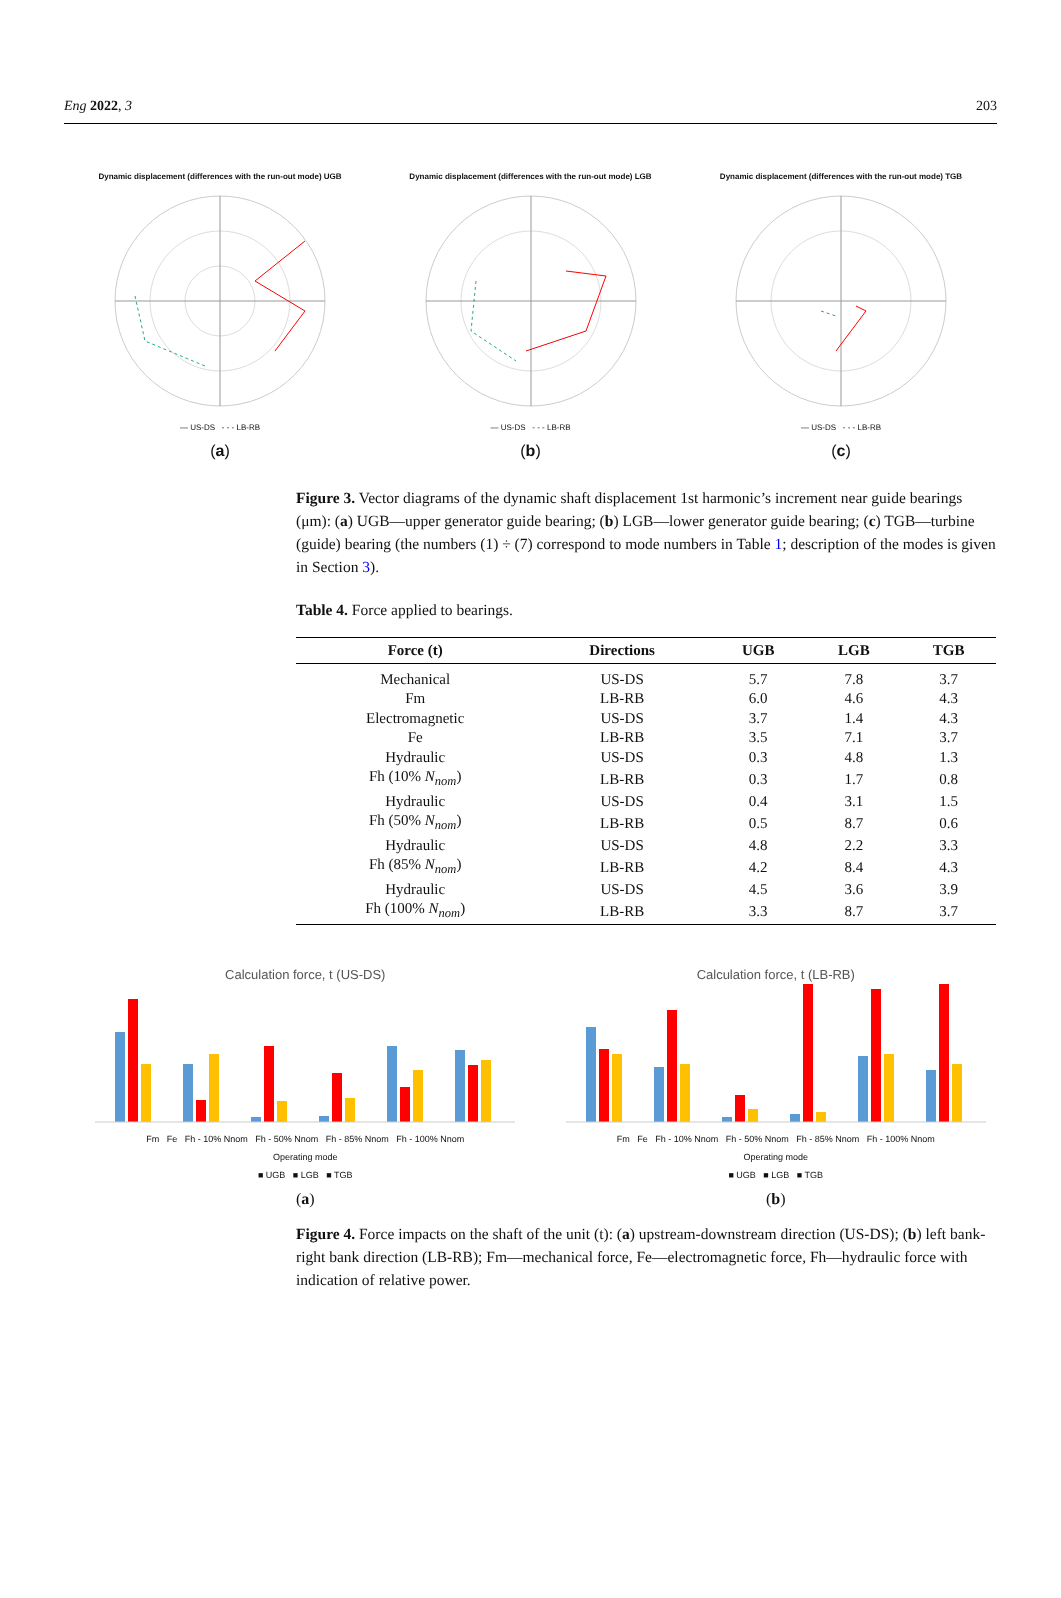Eng 2022, 3 203
Dynamic displacement (differences with the run-out mode) UGB
— US-DS - - - LB-RB
(a)
Dynamic displacement (differences with the run-out mode) LGB
— US-DS - - - LB-RB
(b)
Dynamic displacement (differences with the run-out mode) TGB
— US-DS - - - LB-RB
(c)
Figure 3. Vector diagrams of the dynamic shaft displacement 1st harmonic’s increment near guide bearings (μm): (a) UGB—upper generator guide bearing; (b) LGB—lower generator guide bearing; (c) TGB—turbine (guide) bearing (the numbers (1) ÷ (7) correspond to mode numbers in Table 1; description of the modes is given in Section 3).
Table 4. Force applied to bearings.
| Force (t) | Directions | UGB | LGB | TGB |
| --- | --- | --- | --- | --- |
| Mechanical | US-DS | 5.7 | 7.8 | 3.7 |
| Fm | LB-RB | 6.0 | 4.6 | 4.3 |
| Electromagnetic | US-DS | 3.7 | 1.4 | 4.3 |
| Fe | LB-RB | 3.5 | 7.1 | 3.7 |
| Hydraulic | US-DS | 0.3 | 4.8 | 1.3 |
| Fh (10% N<sub>nom</sub> ) | LB-RB | 0.3 | 1.7 | 0.8 |
| Hydraulic | US-DS | 0.4 | 3.1 | 1.5 |
| Fh (50% N<sub>nom</sub> ) | LB-RB | 0.5 | 8.7 | 0.6 |
| Hydraulic | US-DS | 4.8 | 2.2 | 3.3 |
| Fh (85% N<sub>nom</sub> ) | LB-RB | 4.2 | 8.4 | 4.3 |
| Hydraulic | US-DS | 4.5 | 3.6 | 3.9 |
| Fh (100% N<sub>nom</sub> ) | LB-RB | 3.3 | 8.7 | 3.7 |
Calculation force, t (US-DS)
Fm Fe Fh - 10% Nnom Fh - 50% Nnom Fh - 85% Nnom Fh - 100% Nnom
Operating mode
■ UGB ■ LGB ■ TGB
(a)
Calculation force, t (LB-RB)
Fm Fe Fh - 10% Nnom Fh - 50% Nnom Fh - 85% Nnom Fh - 100% Nnom
Operating mode
■ UGB ■ LGB ■ TGB
(b)
Figure 4. Force impacts on the shaft of the unit (t): (a) upstream-downstream direction (US-DS); (b) left bank-right bank direction (LB-RB); Fm—mechanical force, Fe—electromagnetic force, Fh—hydraulic force with indication of relative power.